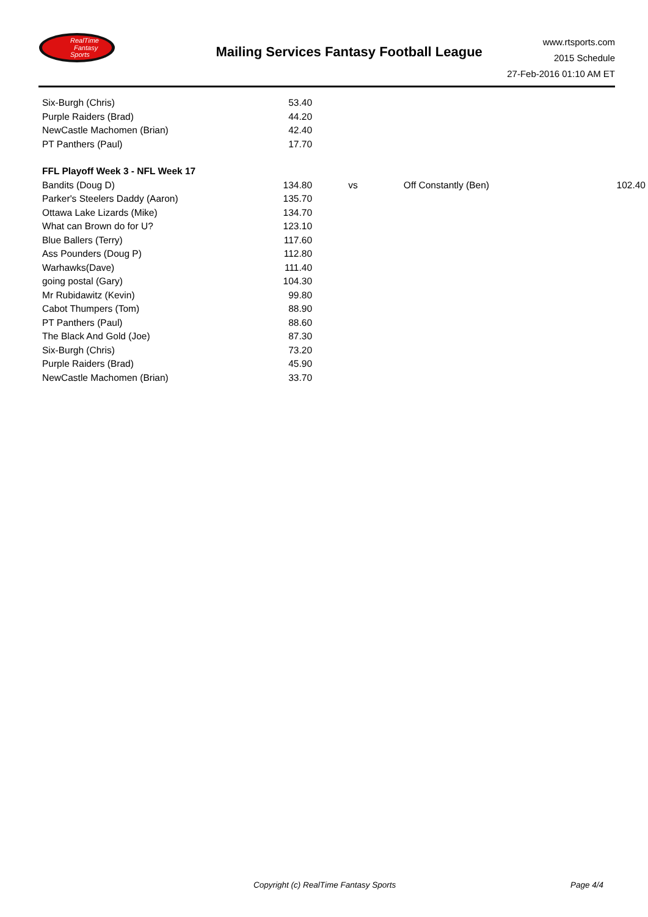RealTime
Fantasy
Sports
Mailing Services Fantasy Football League
www.rtsports.com
2015 Schedule
27-Feb-2016 01:10 AM ET
| Six-Burgh (Chris) | 53.40 | | | |
| Purple Raiders (Brad) | 44.20 | | | |
| NewCastle Machomen (Brian) | 42.40 | | | |
| PT Panthers (Paul) | 17.70 | | | |
| FFL Playoff Week 3 - NFL Week 17 | | | | |
| Bandits (Doug D) | 134.80 | vs | Off Constantly (Ben) | 102.40 |
| Parker's Steelers Daddy (Aaron) | 135.70 | | | |
| Ottawa Lake Lizards (Mike) | 134.70 | | | |
| What can Brown do for U? | 123.10 | | | |
| Blue Ballers (Terry) | 117.60 | | | |
| Ass Pounders (Doug P) | 112.80 | | | |
| Warhawks(Dave) | 111.40 | | | |
| going postal (Gary) | 104.30 | | | |
| Mr Rubidawitz (Kevin) | 99.80 | | | |
| Cabot Thumpers (Tom) | 88.90 | | | |
| PT Panthers (Paul) | 88.60 | | | |
| The Black And Gold (Joe) | 87.30 | | | |
| Six-Burgh (Chris) | 73.20 | | | |
| Purple Raiders (Brad) | 45.90 | | | |
| NewCastle Machomen (Brian) | 33.70 | | | |
Copyright (c) RealTime Fantasy Sports Page 4/4